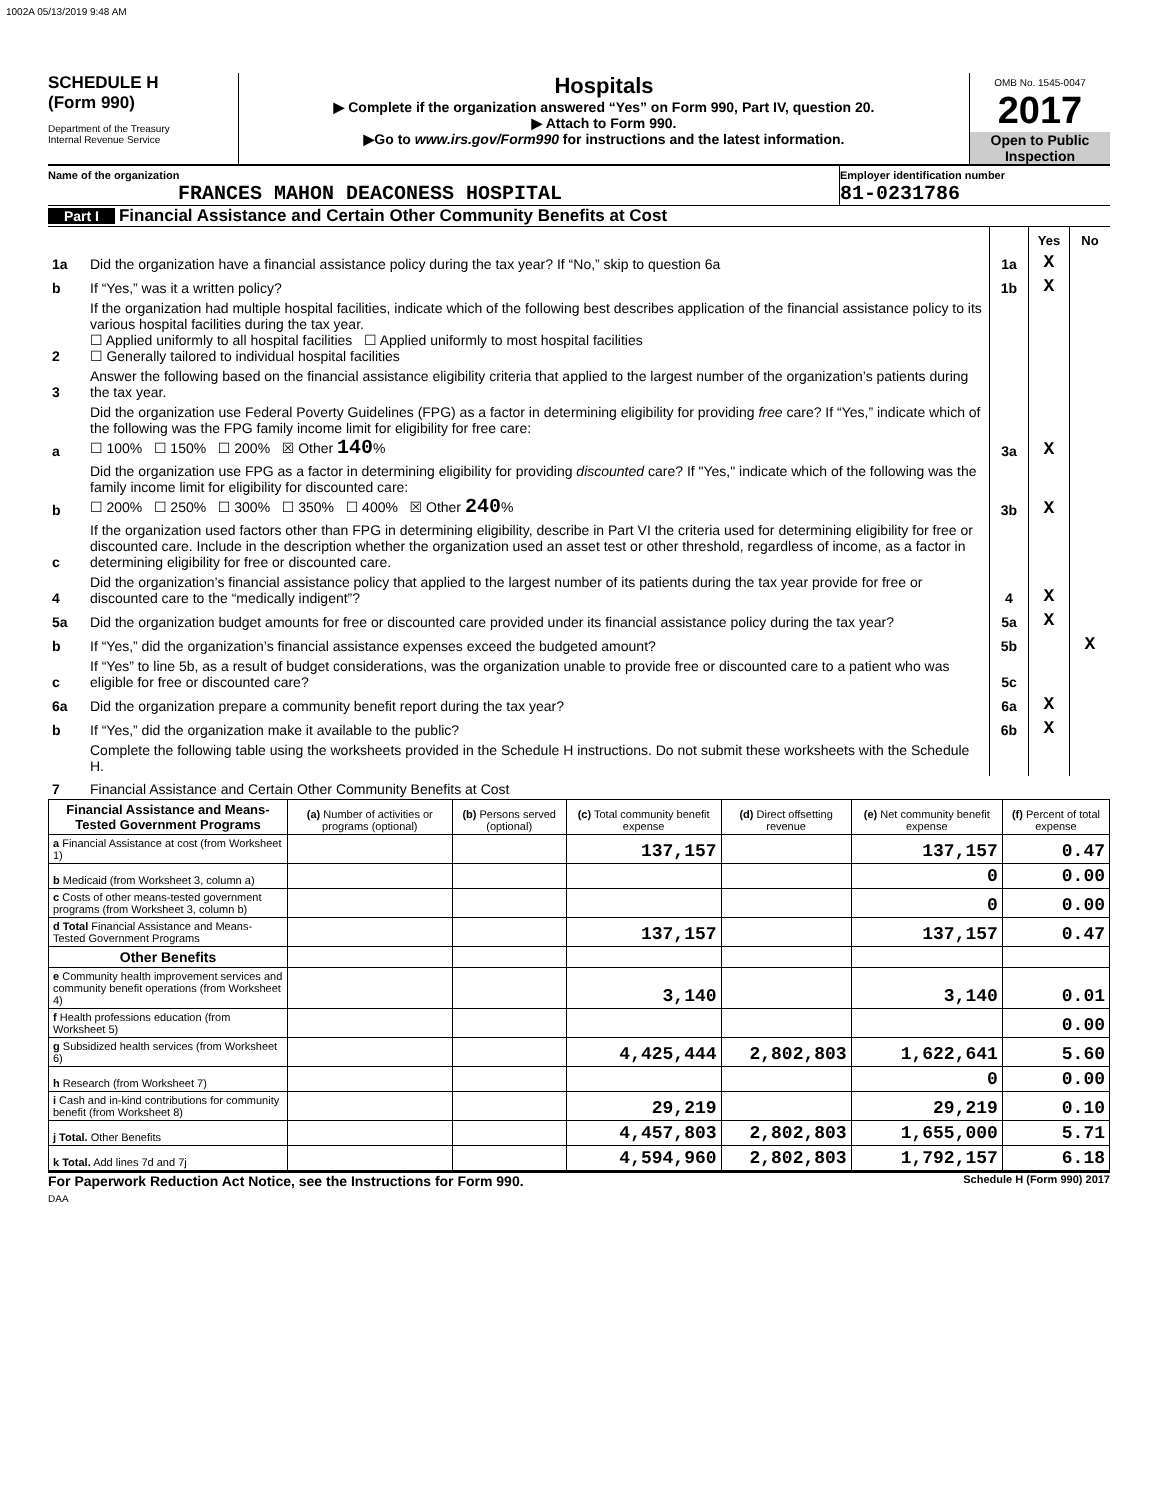1002A 05/13/2019 9:48 AM
SCHEDULE H
(Form 990)
Department of the Treasury
Internal Revenue Service
Hospitals
▶ Complete if the organization answered “Yes” on Form 990, Part IV, question 20.
▶ Attach to Form 990.
▶Go to www.irs.gov/Form990 for instructions and the latest information.
OMB No. 1545-0047
2017
Open to Public Inspection
Name of the organization
FRANCES MAHON DEACONESS HOSPITAL
Employer identification number
81-0231786
Part I Financial Assistance and Certain Other Community Benefits at Cost
| | | | Yes | No |
| 1a | Did the organization have a financial assistance policy during the tax year? If “No,” skip to question 6a | 1a | X | |
| b | If “Yes,” was it a written policy? | 1b | X | |
| 2 | If the organization had multiple hospital facilities, indicate which of the following best describes application of the financial assistance policy to its various hospital facilities during the tax year. ☐ Applied uniformly to all hospital facilities ☐ Applied uniformly to most hospital facilities ☐ Generally tailored to individual hospital facilities | | | |
| 3 | Answer the following based on the financial assistance eligibility criteria that applied to the largest number of the organization’s patients during the tax year. | | | |
| a | Did the organization use Federal Poverty Guidelines (FPG) as a factor in determining eligibility for providing free care? If “Yes,” indicate which of the following was the FPG family income limit for eligibility for free care: ☐ 100% ☐ 150% ☐ 200% ☒ Other 140 % | 3a | X | |
| b | Did the organization use FPG as a factor in determining eligibility for providing discounted care? If "Yes," indicate which of the following was the family income limit for eligibility for discounted care: ☐ 200% ☐ 250% ☐ 300% ☐ 350% ☐ 400% ☒ Other 240 % | 3b | X | |
| c | If the organization used factors other than FPG in determining eligibility, describe in Part VI the criteria used for determining eligibility for free or discounted care. Include in the description whether the organization used an asset test or other threshold, regardless of income, as a factor in determining eligibility for free or discounted care. | | | |
| 4 | Did the organization’s financial assistance policy that applied to the largest number of its patients during the tax year provide for free or discounted care to the “medically indigent”? | 4 | X | |
| 5a | Did the organization budget amounts for free or discounted care provided under its financial assistance policy during the tax year? | 5a | X | |
| b | If “Yes,” did the organization’s financial assistance expenses exceed the budgeted amount? | 5b | | X |
| c | If “Yes” to line 5b, as a result of budget considerations, was the organization unable to provide free or discounted care to a patient who was eligible for free or discounted care? | 5c | | |
| 6a | Did the organization prepare a community benefit report during the tax year? | 6a | X | |
| b | If “Yes,” did the organization make it available to the public? | 6b | X | |
| | Complete the following table using the worksheets provided in the Schedule H instructions. Do not submit these worksheets with the Schedule H. | | | |
| 7 | Financial Assistance and Certain Other Community Benefits at Cost | | | |
| Financial Assistance and Means-Tested Government Programs | (a) Number of activities or programs (optional) | (b) Persons served (optional) | (c) Total community benefit expense | (d) Direct offsetting revenue | (e) Net community benefit expense | (f) Percent of total expense |
| --- | --- | --- | --- | --- | --- | --- |
| a Financial Assistance at cost (from Worksheet 1) | | | 137,157 | | 137,157 | 0.47 |
| b Medicaid (from Worksheet 3, column a) | | | | | 0 | 0.00 |
| c Costs of other means-tested government programs (from Worksheet 3, column b) | | | | | 0 | 0.00 |
| d Total Financial Assistance and Means-Tested Government Programs | | | 137,157 | | 137,157 | 0.47 |
| Other Benefits | | | | | | |
| e Community health improvement services and community benefit operations (from Worksheet 4) | | | 3,140 | | 3,140 | 0.01 |
| f Health professions education (from Worksheet 5) | | | | | | 0.00 |
| g Subsidized health services (from Worksheet 6) | | | 4,425,444 | 2,802,803 | 1,622,641 | 5.60 |
| h Research (from Worksheet 7) | | | | | 0 | 0.00 |
| i Cash and in-kind contributions for community benefit (from Worksheet 8) | | | 29,219 | | 29,219 | 0.10 |
| j Total. Other Benefits | | | 4,457,803 | 2,802,803 | 1,655,000 | 5.71 |
| k Total. Add lines 7d and 7j | | | 4,594,960 | 2,802,803 | 1,792,157 | 6.18 |
For Paperwork Reduction Act Notice, see the Instructions for Form 990.
DAA
Schedule H (Form 990) 2017